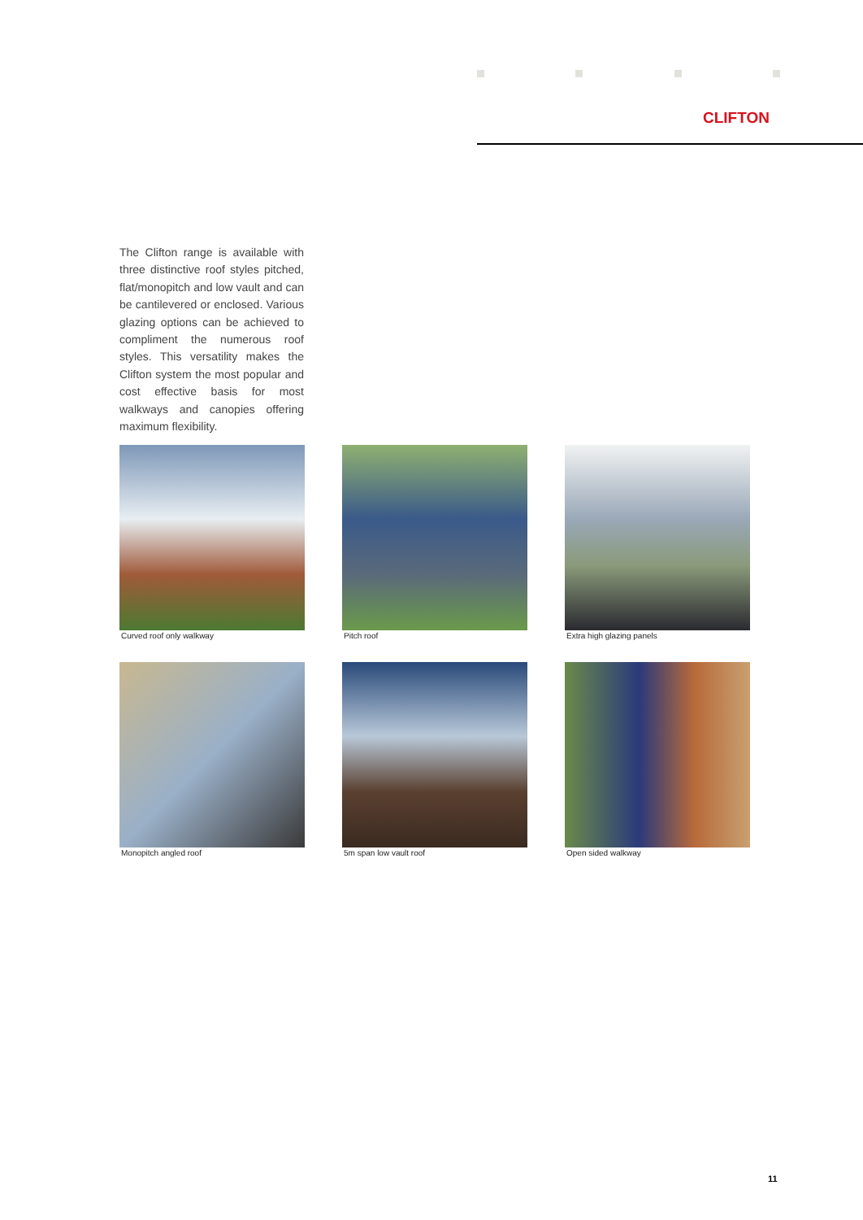CLIFTON
The Clifton range is available with three distinctive roof styles pitched, flat/monopitch and low vault and can be cantilevered or enclosed. Various glazing options can be achieved to compliment the numerous roof styles. This versatility makes the Clifton system the most popular and cost effective basis for most walkways and canopies offering maximum flexibility.
Curved roof only walkway
Pitch roof
Extra high glazing panels
Monopitch angled roof
5m span low vault roof
Open sided walkway
11